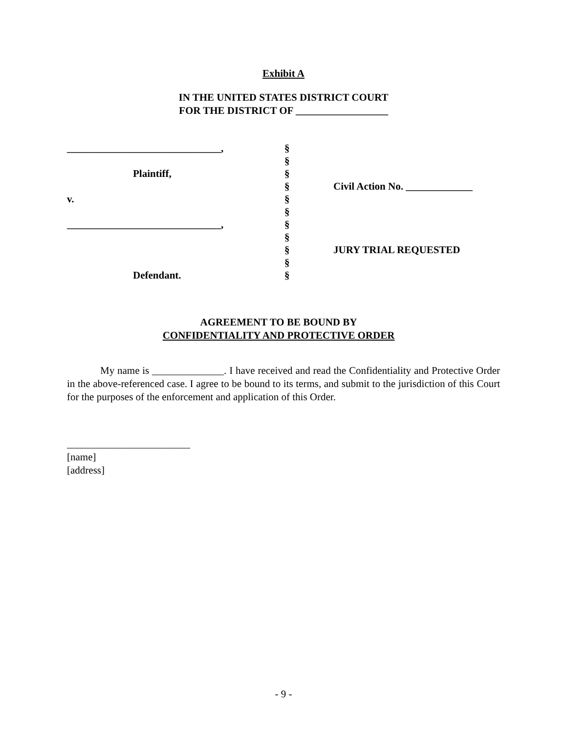Exhibit A
IN THE UNITED STATES DISTRICT COURT
FOR THE DISTRICT OF __________________
| ______________________________, | § | |
| | § | |
| Plaintiff, | § | |
| | § | Civil Action No. _____________ |
| v. | § | |
| | § | |
| ______________________________, | § | |
| | § | |
| | § | JURY TRIAL REQUESTED |
| | § | |
| Defendant. | § | |
AGREEMENT TO BE BOUND BY
CONFIDENTIALITY AND PROTECTIVE ORDER
My name is ______________. I have received and read the Confidentiality and Protective Order in the above-referenced case. I agree to be bound to its terms, and submit to the jurisdiction of this Court for the purposes of the enforcement and application of this Order.
________________________
[name]
[address]
- 9 -